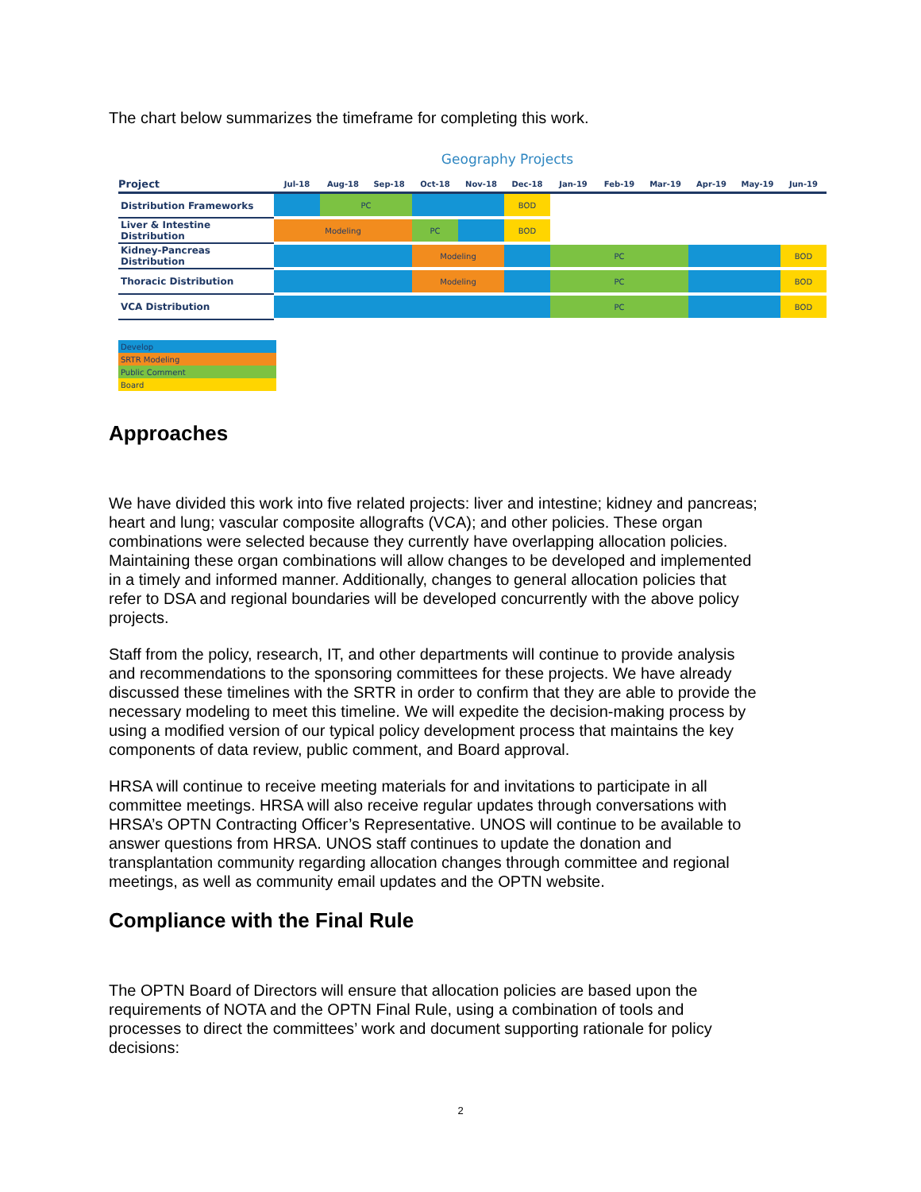The chart below summarizes the timeframe for completing this work.
Geography Projects
| Project | Jul-18 | Aug-18 | Sep-18 | Oct-18 | Nov-18 | Dec-18 | Jan-19 | Feb-19 | Mar-19 | Apr-19 | May-19 | Jun-19 |
| --- | --- | --- | --- | --- | --- | --- | --- | --- | --- | --- | --- | --- |
| Distribution Frameworks | | PC | | | | BOD | | | | | | |
| Liver & Intestine Distribution | Modeling | | | PC | | BOD | | | | | | |
| Kidney-Pancreas Distribution | | | | Modeling | | | PC | | | | | BOD |
| Thoracic Distribution | | | | Modeling | | | PC | | | | | BOD |
| VCA Distribution | | | | | | | PC | | | | | BOD |
| Develop |
| SRTR Modeling |
| Public Comment |
| Board |
Approaches
We have divided this work into five related projects: liver and intestine; kidney and pancreas; heart and lung; vascular composite allografts (VCA); and other policies. These organ combinations were selected because they currently have overlapping allocation policies. Maintaining these organ combinations will allow changes to be developed and implemented in a timely and informed manner. Additionally, changes to general allocation policies that refer to DSA and regional boundaries will be developed concurrently with the above policy projects.
Staff from the policy, research, IT, and other departments will continue to provide analysis and recommendations to the sponsoring committees for these projects. We have already discussed these timelines with the SRTR in order to confirm that they are able to provide the necessary modeling to meet this timeline. We will expedite the decision-making process by using a modified version of our typical policy development process that maintains the key components of data review, public comment, and Board approval.
HRSA will continue to receive meeting materials for and invitations to participate in all committee meetings. HRSA will also receive regular updates through conversations with HRSA’s OPTN Contracting Officer’s Representative. UNOS will continue to be available to answer questions from HRSA. UNOS staff continues to update the donation and transplantation community regarding allocation changes through committee and regional meetings, as well as community email updates and the OPTN website.
Compliance with the Final Rule
The OPTN Board of Directors will ensure that allocation policies are based upon the requirements of NOTA and the OPTN Final Rule, using a combination of tools and processes to direct the committees’ work and document supporting rationale for policy decisions:
2